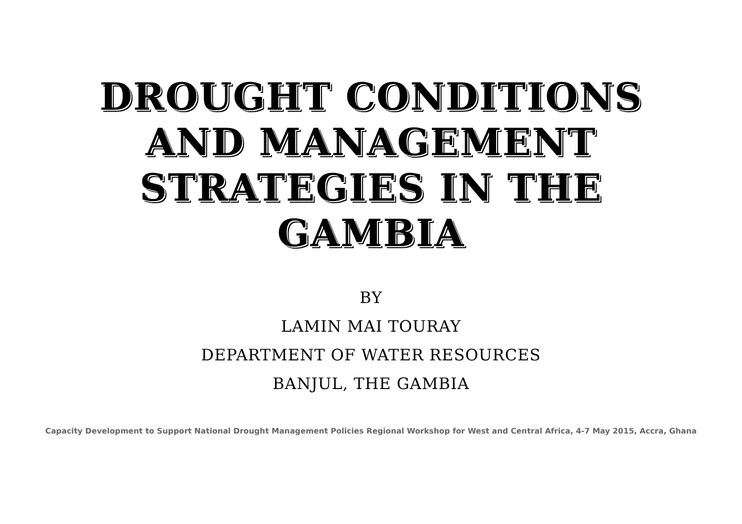DROUGHT CONDITIONS
AND MANAGEMENT
STRATEGIES IN THE
GAMBIA
BY
LAMIN MAI TOURAY
DEPARTMENT OF WATER RESOURCES
BANJUL, THE GAMBIA
Capacity Development to Support National Drought Management Policies Regional Workshop for West and Central Africa, 4-7 May 2015, Accra, Ghana